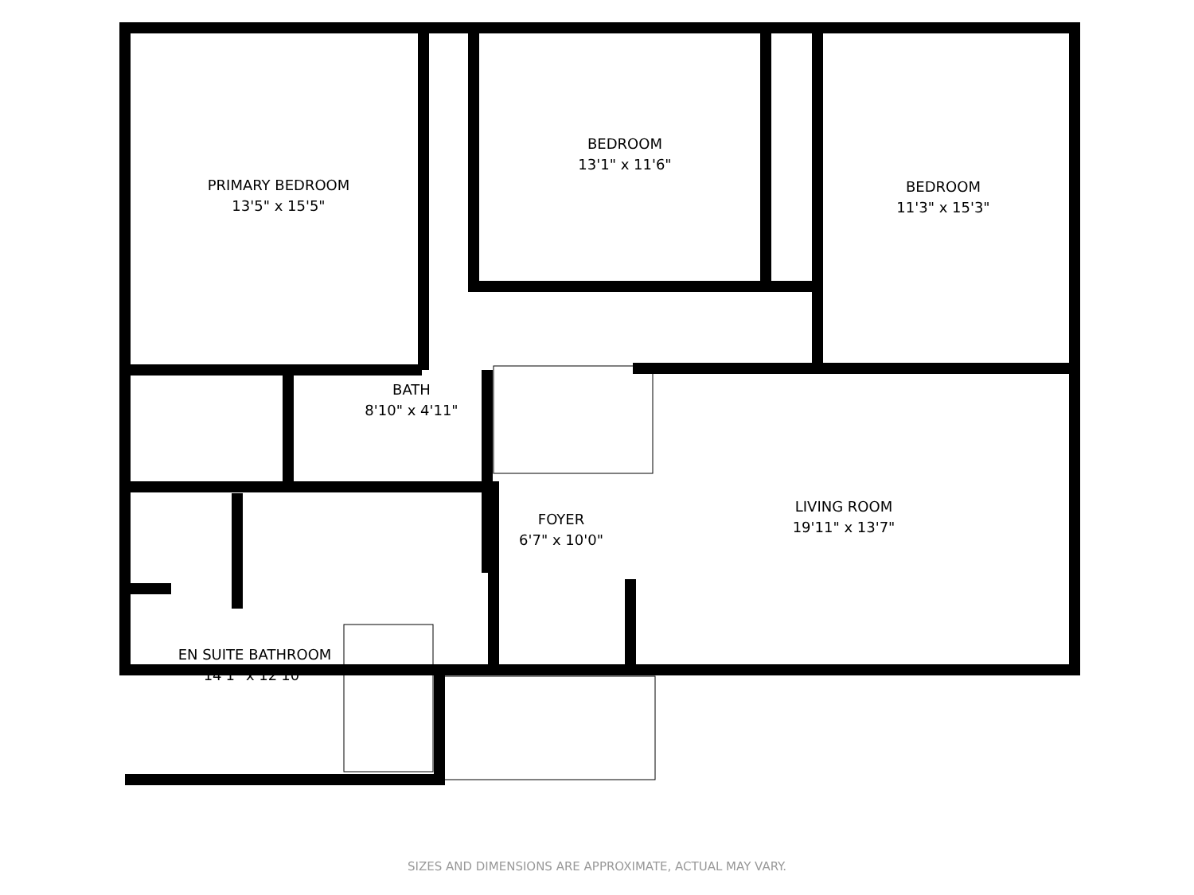PRIMARY BEDROOM
13'5" x 15'5"
BEDROOM
13'1" x 11'6"
BEDROOM
11'3" x 15'3"
BATH
8'10" x 4'11"
FOYER
6'7" x 10'0"
LIVING ROOM
19'11" x 13'7"
EN SUITE BATHROOM
14'1" x 12'10"
SIZES AND DIMENSIONS ARE APPROXIMATE, ACTUAL MAY VARY.